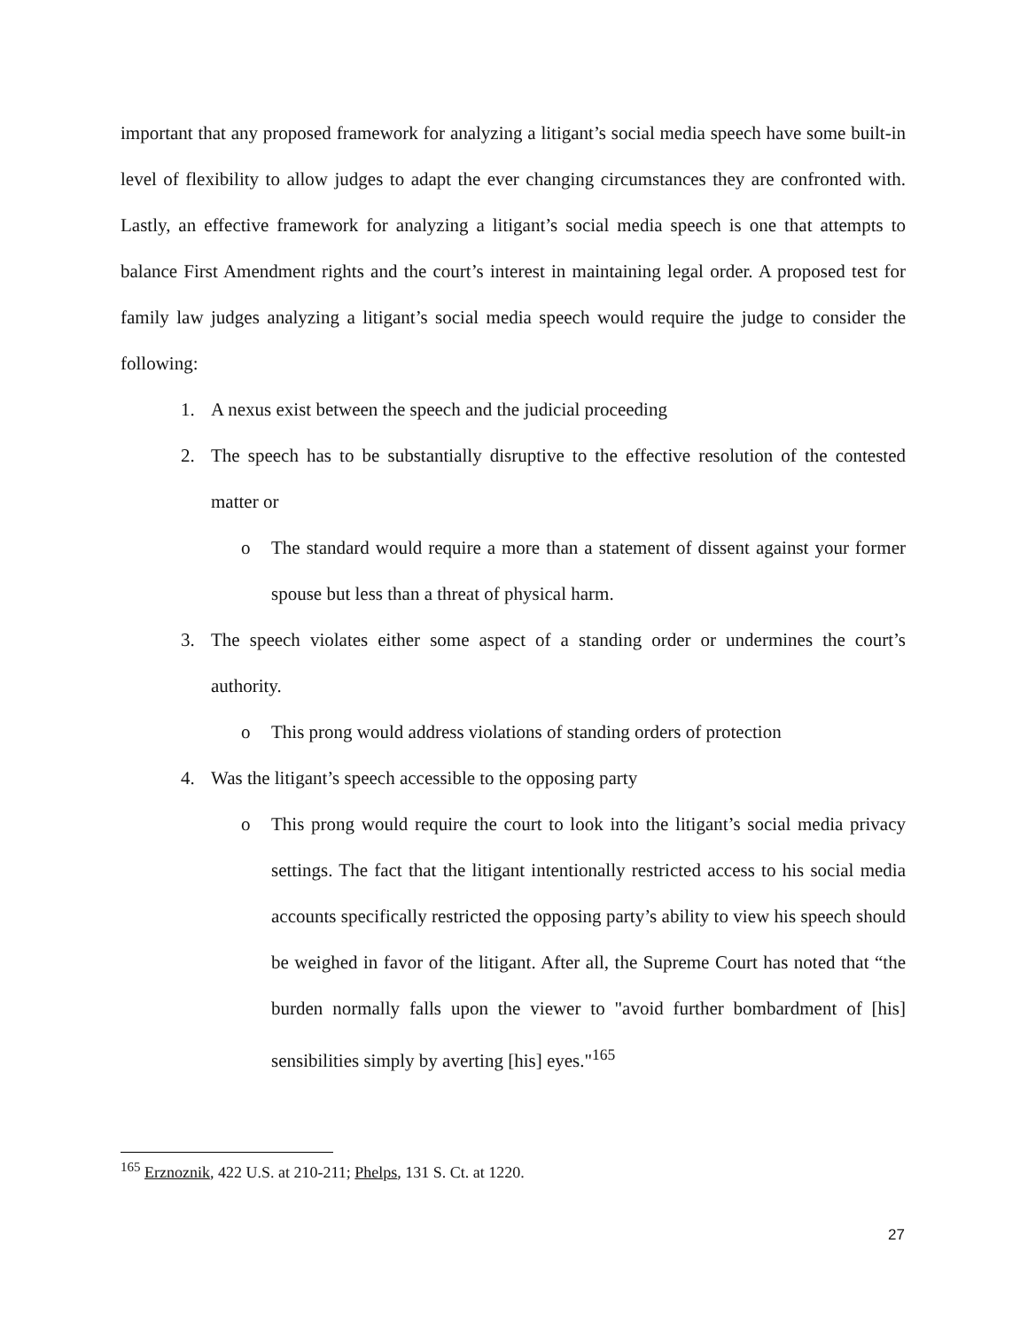important that any proposed framework for analyzing a litigant’s social media speech have some built-in level of flexibility to allow judges to adapt the ever changing circumstances they are confronted with. Lastly, an effective framework for analyzing a litigant’s social media speech is one that attempts to balance First Amendment rights and the court’s interest in maintaining legal order. A proposed test for family law judges analyzing a litigant’s social media speech would require the judge to consider the following:
1. A nexus exist between the speech and the judicial proceeding
2. The speech has to be substantially disruptive to the effective resolution of the contested matter or
o The standard would require a more than a statement of dissent against your former spouse but less than a threat of physical harm.
3. The speech violates either some aspect of a standing order or undermines the court’s authority.
o This prong would address violations of standing orders of protection
4. Was the litigant’s speech accessible to the opposing party
o This prong would require the court to look into the litigant’s social media privacy settings. The fact that the litigant intentionally restricted access to his social media accounts specifically restricted the opposing party’s ability to view his speech should be weighed in favor of the litigant. After all, the Supreme Court has noted that “the burden normally falls upon the viewer to "avoid further bombardment of [his] sensibilities simply by averting [his] eyes."<sup>165</sup>
<sup>165</sup> Erznoznik, 422 U.S. at 210-211; Phelps, 131 S. Ct. at 1220.
27